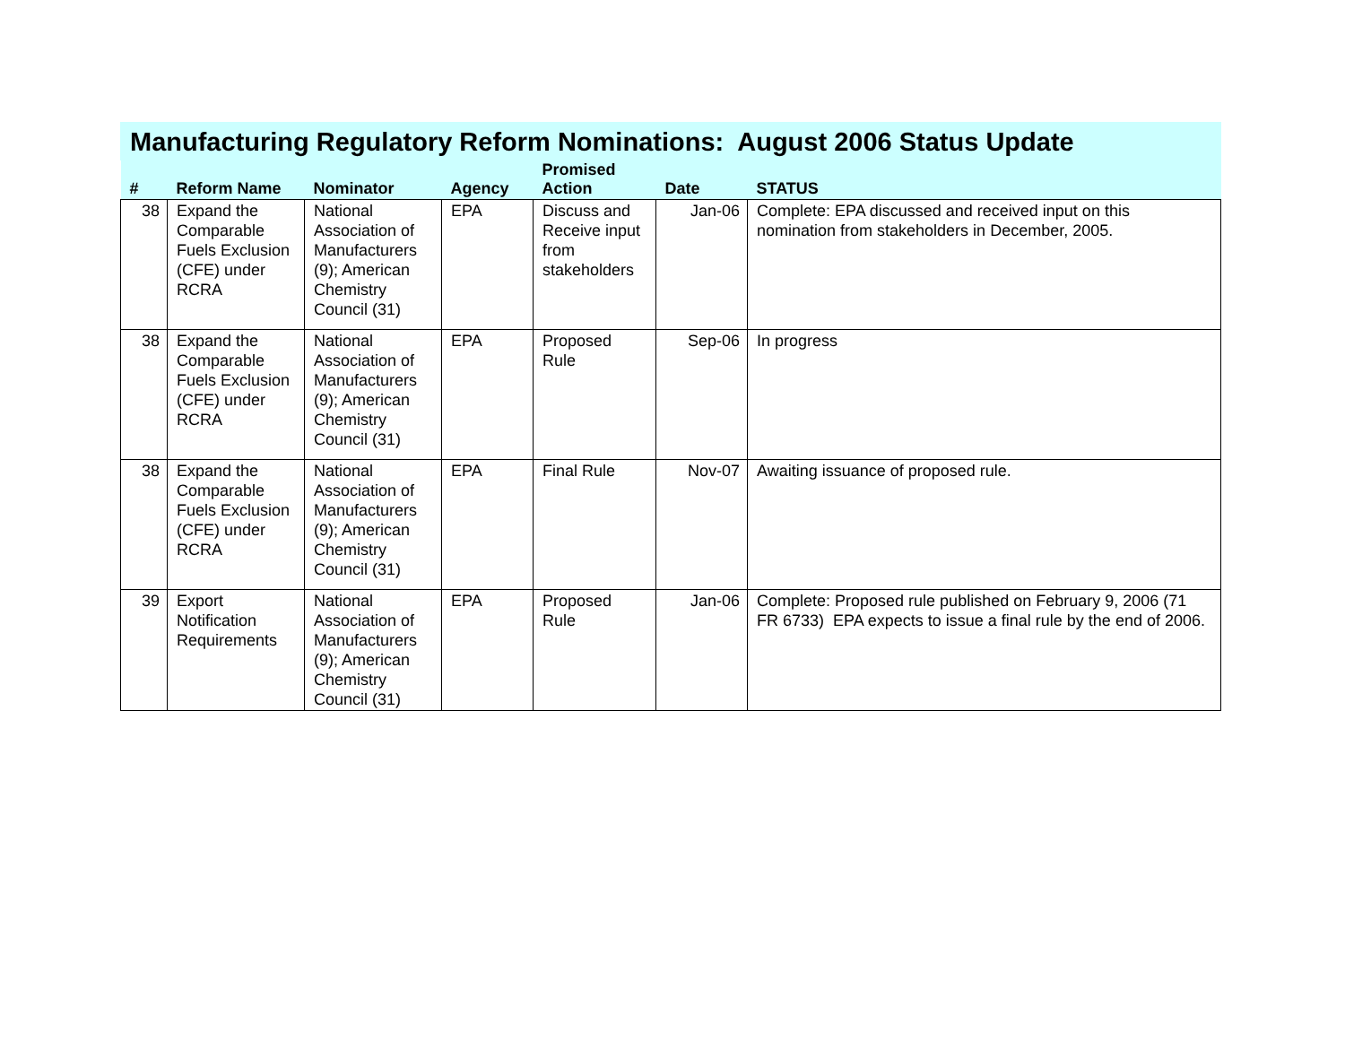Manufacturing Regulatory Reform Nominations: August 2006 Status Update
| # | Reform Name | Nominator | Agency | Promised Action | Date | STATUS |
| --- | --- | --- | --- | --- | --- | --- |
| 38 | Expand the Comparable Fuels Exclusion (CFE) under RCRA | National Association of Manufacturers (9); American Chemistry Council (31) | EPA | Discuss and Receive input from stakeholders | Jan-06 | Complete: EPA discussed and received input on this nomination from stakeholders in December, 2005. |
| 38 | Expand the Comparable Fuels Exclusion (CFE) under RCRA | National Association of Manufacturers (9); American Chemistry Council (31) | EPA | Proposed Rule | Sep-06 | In progress |
| 38 | Expand the Comparable Fuels Exclusion (CFE) under RCRA | National Association of Manufacturers (9); American Chemistry Council (31) | EPA | Final Rule | Nov-07 | Awaiting issuance of proposed rule. |
| 39 | Export Notification Requirements | National Association of Manufacturers (9); American Chemistry Council (31) | EPA | Proposed Rule | Jan-06 | Complete: Proposed rule published on February 9, 2006 (71 FR 6733) EPA expects to issue a final rule by the end of 2006. |